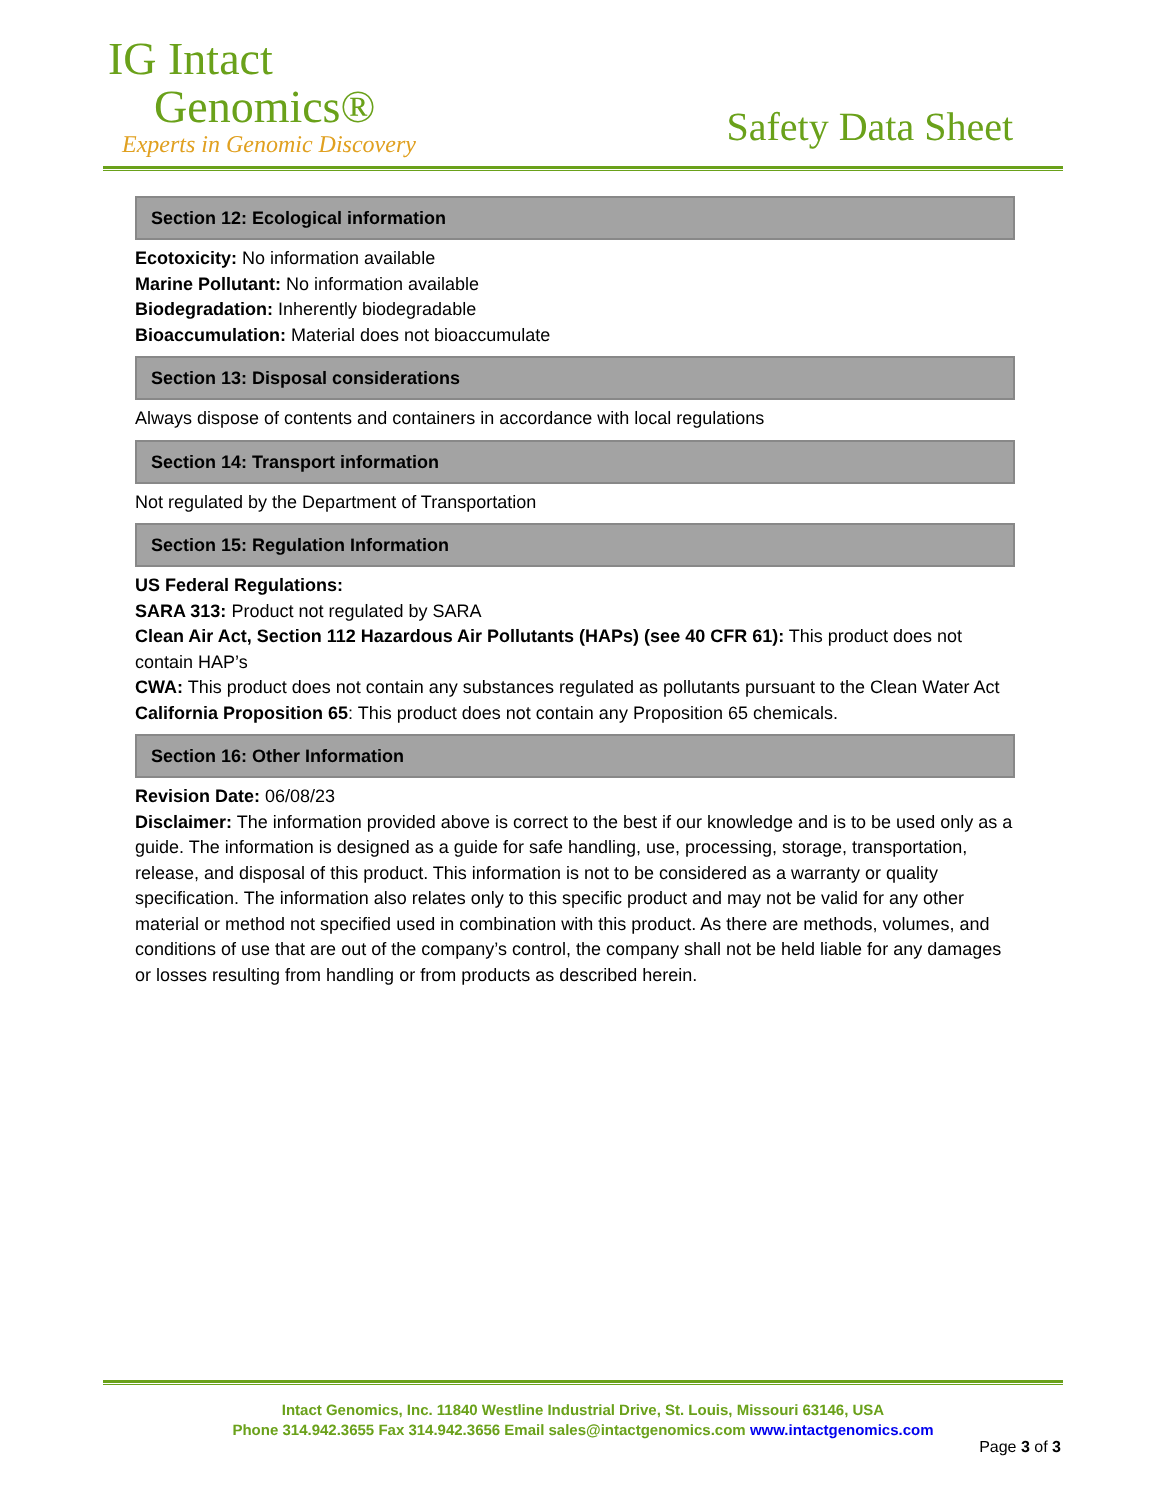IG Intact
Genomics®
Experts in Genomic Discovery
Safety Data Sheet
Section 12: Ecological information
Ecotoxicity: No information available
Marine Pollutant: No information available
Biodegradation: Inherently biodegradable
Bioaccumulation: Material does not bioaccumulate
Section 13: Disposal considerations
Always dispose of contents and containers in accordance with local regulations
Section 14: Transport information
Not regulated by the Department of Transportation
Section 15: Regulation Information
US Federal Regulations:
SARA 313: Product not regulated by SARA
Clean Air Act, Section 112 Hazardous Air Pollutants (HAPs) (see 40 CFR 61): This product does not contain HAP’s
CWA: This product does not contain any substances regulated as pollutants pursuant to the Clean Water Act
California Proposition 65: This product does not contain any Proposition 65 chemicals.
Section 16: Other Information
Revision Date: 06/08/23
Disclaimer: The information provided above is correct to the best if our knowledge and is to be used only as a guide. The information is designed as a guide for safe handling, use, processing, storage, transportation, release, and disposal of this product. This information is not to be considered as a warranty or quality specification. The information also relates only to this specific product and may not be valid for any other material or method not specified used in combination with this product. As there are methods, volumes, and conditions of use that are out of the company’s control, the company shall not be held liable for any damages or losses resulting from handling or from products as described herein.
Intact Genomics, Inc. 11840 Westline Industrial Drive, St. Louis, Missouri 63146, USA
Phone 314.942.3655 Fax 314.942.3656 Email sales@intactgenomics.com www.intactgenomics.com
Page 3 of 3